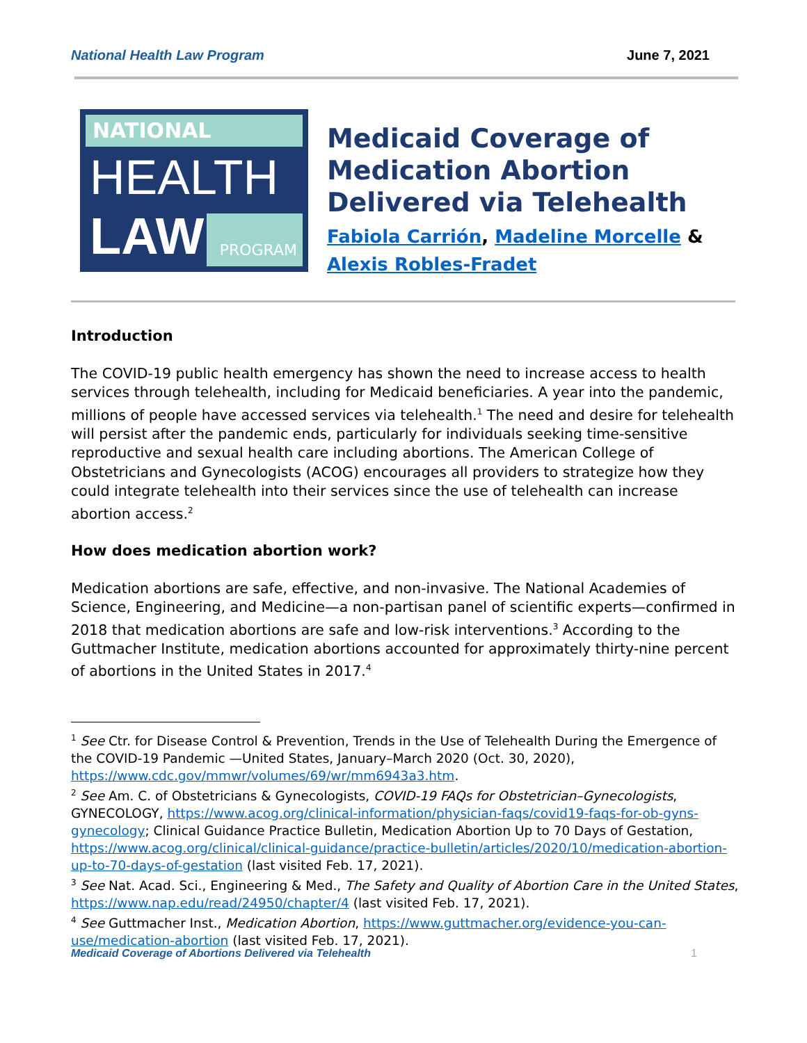National Health Law Program June 7, 2021
NATIONAL
HEALTH
PROGRAM
LAW
Medicaid Coverage of Medication Abortion Delivered via Telehealth
Fabiola Carrión, Madeline Morcelle & Alexis Robles-Fradet
Introduction
The COVID-19 public health emergency has shown the need to increase access to health services through telehealth, including for Medicaid beneficiaries. A year into the pandemic, millions of people have accessed services via telehealth.<sup>1</sup> The need and desire for telehealth will persist after the pandemic ends, particularly for individuals seeking time-sensitive reproductive and sexual health care including abortions. The American College of Obstetricians and Gynecologists (ACOG) encourages all providers to strategize how they could integrate telehealth into their services since the use of telehealth can increase abortion access.<sup>2</sup>
How does medication abortion work?
Medication abortions are safe, effective, and non-invasive. The National Academies of Science, Engineering, and Medicine—a non-partisan panel of scientific experts—confirmed in 2018 that medication abortions are safe and low-risk interventions.<sup>3</sup> According to the Guttmacher Institute, medication abortions accounted for approximately thirty-nine percent of abortions in the United States in 2017.<sup>4</sup>
<sup>1</sup> See Ctr. for Disease Control & Prevention, Trends in the Use of Telehealth During the Emergence of the COVID-19 Pandemic —United States, January–March 2020 (Oct. 30, 2020), https://www.cdc.gov/mmwr/volumes/69/wr/mm6943a3.htm.
<sup>2</sup> See Am. C. of Obstetricians & Gynecologists, COVID-19 FAQs for Obstetrician–Gynecologists, GYNECOLOGY, https://www.acog.org/clinical-information/physician-faqs/covid19-faqs-for-ob-gyns-gynecology; Clinical Guidance Practice Bulletin, Medication Abortion Up to 70 Days of Gestation, https://www.acog.org/clinical/clinical-guidance/practice-bulletin/articles/2020/10/medication-abortion-up-to-70-days-of-gestation (last visited Feb. 17, 2021).
<sup>3</sup> See Nat. Acad. Sci., Engineering & Med., The Safety and Quality of Abortion Care in the United States, https://www.nap.edu/read/24950/chapter/4 (last visited Feb. 17, 2021).
<sup>4</sup> See Guttmacher Inst., Medication Abortion, https://www.guttmacher.org/evidence-you-can-use/medication-abortion (last visited Feb. 17, 2021).
Medicaid Coverage of Abortions Delivered via Telehealth 1